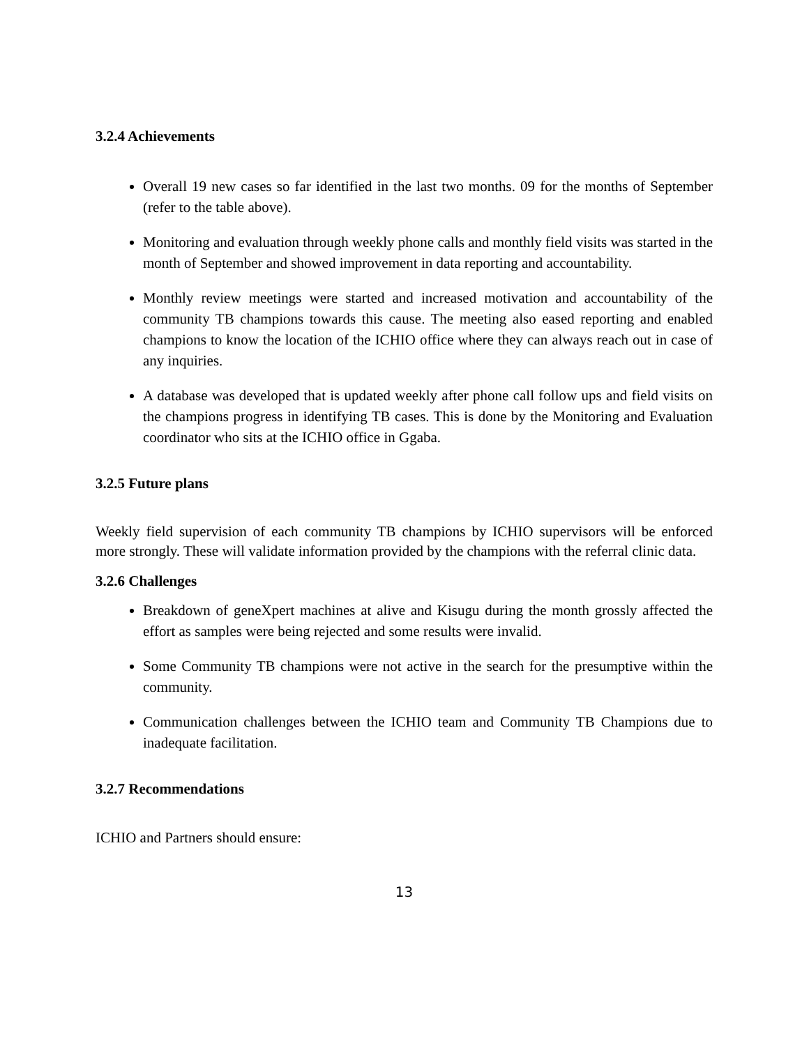3.2.4 Achievements
Overall 19 new cases so far identified in the last two months. 09 for the months of September (refer to the table above).
Monitoring and evaluation through weekly phone calls and monthly field visits was started in the month of September and showed improvement in data reporting and accountability.
Monthly review meetings were started and increased motivation and accountability of the community TB champions towards this cause. The meeting also eased reporting and enabled champions to know the location of the ICHIO office where they can always reach out in case of any inquiries.
A database was developed that is updated weekly after phone call follow ups and field visits on the champions progress in identifying TB cases. This is done by the Monitoring and Evaluation coordinator who sits at the ICHIO office in Ggaba.
3.2.5 Future plans
Weekly field supervision of each community TB champions by ICHIO supervisors will be enforced more strongly. These will validate information provided by the champions with the referral clinic data.
3.2.6 Challenges
Breakdown of geneXpert machines at alive and Kisugu during the month grossly affected the effort as samples were being rejected and some results were invalid.
Some Community TB champions were not active in the search for the presumptive within the community.
Communication challenges between the ICHIO team and Community TB Champions due to inadequate facilitation.
3.2.7 Recommendations
ICHIO and Partners should ensure:
13